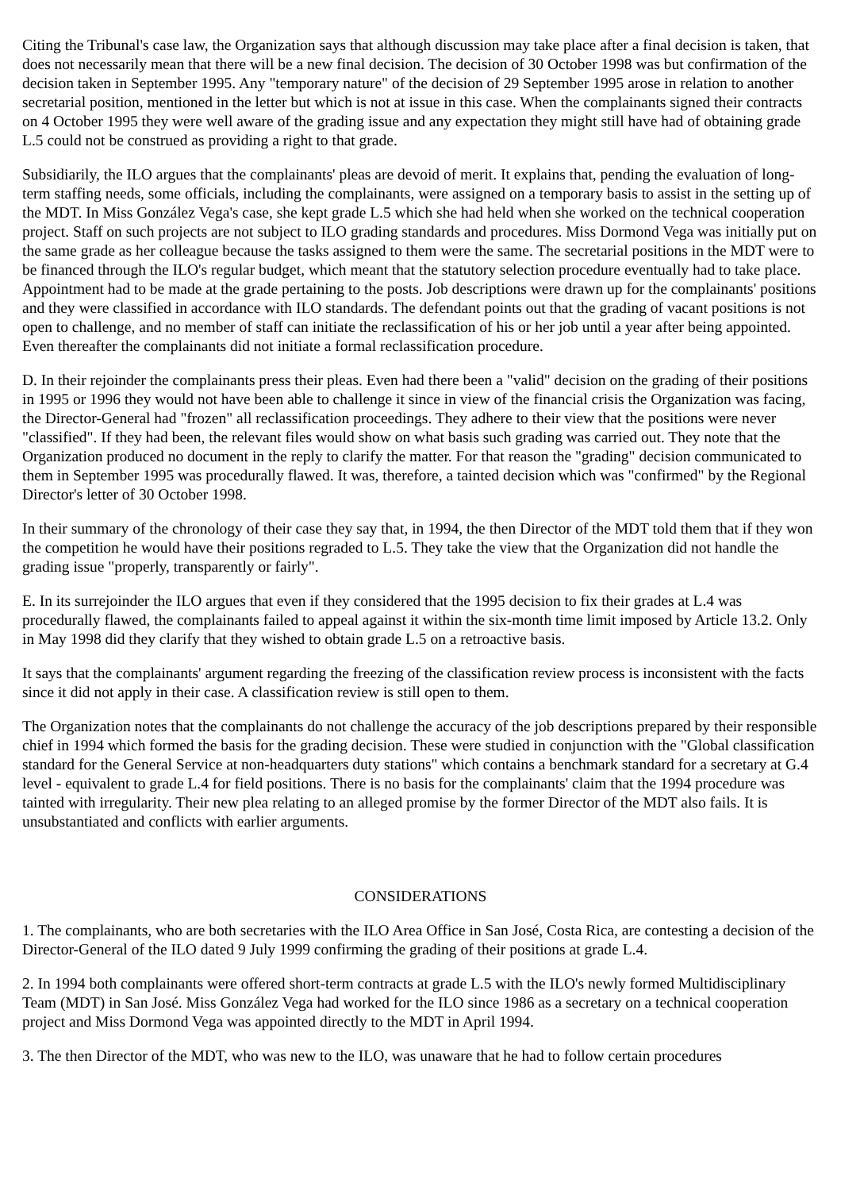Citing the Tribunal's case law, the Organization says that although discussion may take place after a final decision is taken, that does not necessarily mean that there will be a new final decision. The decision of 30 October 1998 was but confirmation of the decision taken in September 1995. Any "temporary nature" of the decision of 29 September 1995 arose in relation to another secretarial position, mentioned in the letter but which is not at issue in this case. When the complainants signed their contracts on 4 October 1995 they were well aware of the grading issue and any expectation they might still have had of obtaining grade L.5 could not be construed as providing a right to that grade.
Subsidiarily, the ILO argues that the complainants' pleas are devoid of merit. It explains that, pending the evaluation of long-term staffing needs, some officials, including the complainants, were assigned on a temporary basis to assist in the setting up of the MDT. In Miss González Vega's case, she kept grade L.5 which she had held when she worked on the technical cooperation project. Staff on such projects are not subject to ILO grading standards and procedures. Miss Dormond Vega was initially put on the same grade as her colleague because the tasks assigned to them were the same. The secretarial positions in the MDT were to be financed through the ILO's regular budget, which meant that the statutory selection procedure eventually had to take place. Appointment had to be made at the grade pertaining to the posts. Job descriptions were drawn up for the complainants' positions and they were classified in accordance with ILO standards. The defendant points out that the grading of vacant positions is not open to challenge, and no member of staff can initiate the reclassification of his or her job until a year after being appointed. Even thereafter the complainants did not initiate a formal reclassification procedure.
D. In their rejoinder the complainants press their pleas. Even had there been a "valid" decision on the grading of their positions in 1995 or 1996 they would not have been able to challenge it since in view of the financial crisis the Organization was facing, the Director-General had "frozen" all reclassification proceedings. They adhere to their view that the positions were never "classified". If they had been, the relevant files would show on what basis such grading was carried out. They note that the Organization produced no document in the reply to clarify the matter. For that reason the "grading" decision communicated to them in September 1995 was procedurally flawed. It was, therefore, a tainted decision which was "confirmed" by the Regional Director's letter of 30 October 1998.
In their summary of the chronology of their case they say that, in 1994, the then Director of the MDT told them that if they won the competition he would have their positions regraded to L.5. They take the view that the Organization did not handle the grading issue "properly, transparently or fairly".
E. In its surrejoinder the ILO argues that even if they considered that the 1995 decision to fix their grades at L.4 was procedurally flawed, the complainants failed to appeal against it within the six-month time limit imposed by Article 13.2. Only in May 1998 did they clarify that they wished to obtain grade L.5 on a retroactive basis.
It says that the complainants' argument regarding the freezing of the classification review process is inconsistent with the facts since it did not apply in their case. A classification review is still open to them.
The Organization notes that the complainants do not challenge the accuracy of the job descriptions prepared by their responsible chief in 1994 which formed the basis for the grading decision. These were studied in conjunction with the "Global classification standard for the General Service at non-headquarters duty stations" which contains a benchmark standard for a secretary at G.4 level - equivalent to grade L.4 for field positions. There is no basis for the complainants' claim that the 1994 procedure was tainted with irregularity. Their new plea relating to an alleged promise by the former Director of the MDT also fails. It is unsubstantiated and conflicts with earlier arguments.
CONSIDERATIONS
1. The complainants, who are both secretaries with the ILO Area Office in San José, Costa Rica, are contesting a decision of the Director-General of the ILO dated 9 July 1999 confirming the grading of their positions at grade L.4.
2. In 1994 both complainants were offered short-term contracts at grade L.5 with the ILO's newly formed Multidisciplinary Team (MDT) in San José. Miss González Vega had worked for the ILO since 1986 as a secretary on a technical cooperation project and Miss Dormond Vega was appointed directly to the MDT in April 1994.
3. The then Director of the MDT, who was new to the ILO, was unaware that he had to follow certain procedures